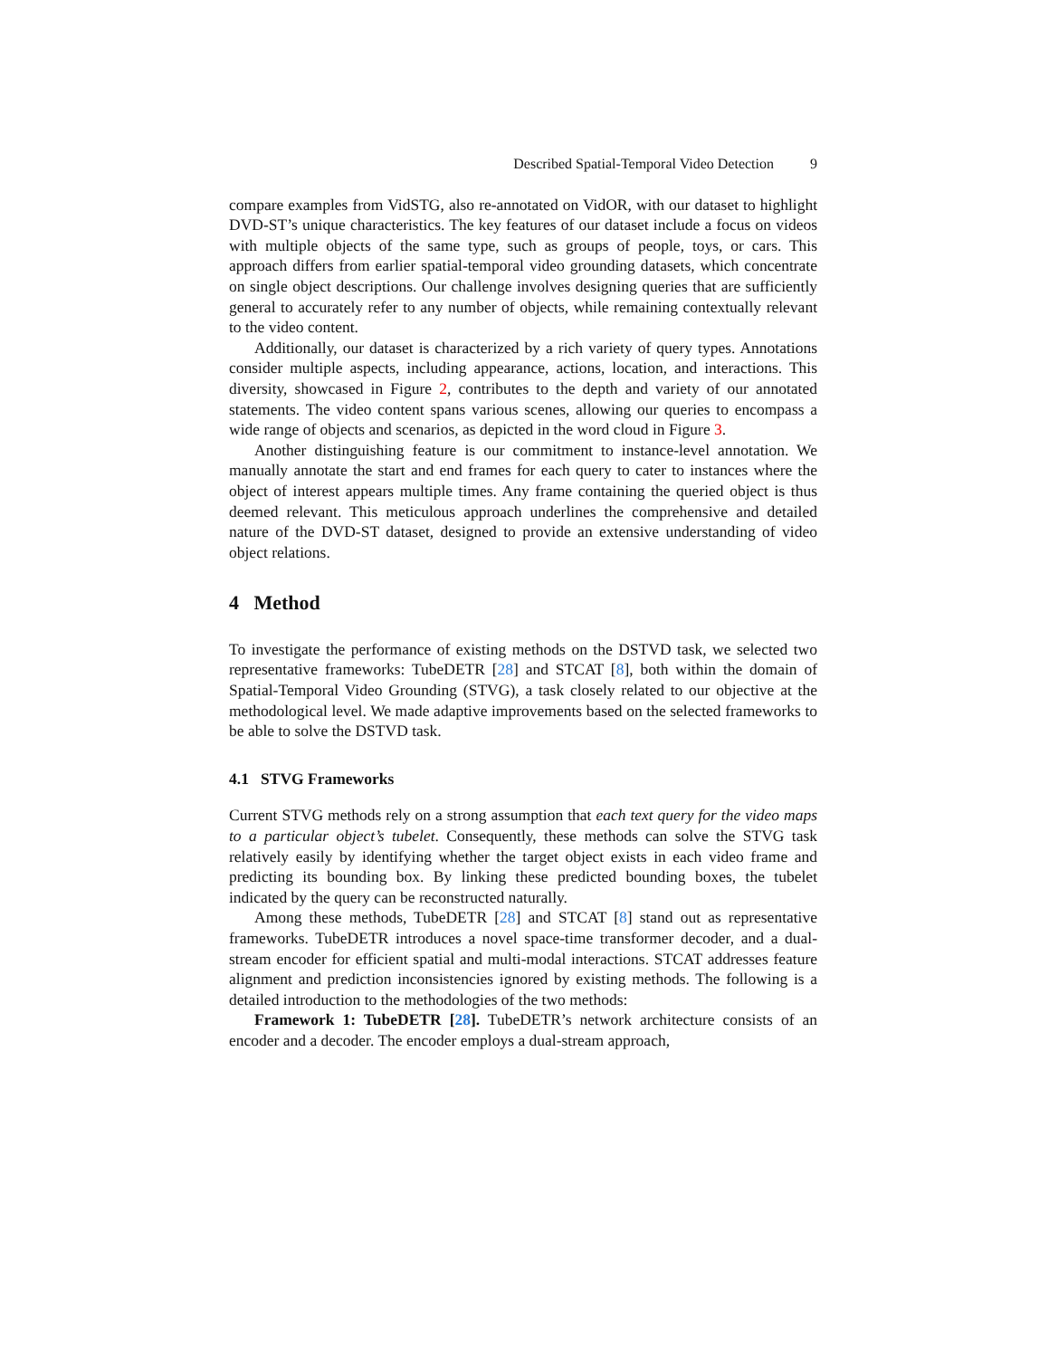Described Spatial-Temporal Video Detection 9
compare examples from VidSTG, also re-annotated on VidOR, with our dataset to highlight DVD-ST’s unique characteristics. The key features of our dataset include a focus on videos with multiple objects of the same type, such as groups of people, toys, or cars. This approach differs from earlier spatial-temporal video grounding datasets, which concentrate on single object descriptions. Our challenge involves designing queries that are sufficiently general to accurately refer to any number of objects, while remaining contextually relevant to the video content.
Additionally, our dataset is characterized by a rich variety of query types. Annotations consider multiple aspects, including appearance, actions, location, and interactions. This diversity, showcased in Figure 2, contributes to the depth and variety of our annotated statements. The video content spans various scenes, allowing our queries to encompass a wide range of objects and scenarios, as depicted in the word cloud in Figure 3.
Another distinguishing feature is our commitment to instance-level annotation. We manually annotate the start and end frames for each query to cater to instances where the object of interest appears multiple times. Any frame containing the queried object is thus deemed relevant. This meticulous approach underlines the comprehensive and detailed nature of the DVD-ST dataset, designed to provide an extensive understanding of video object relations.
4 Method
To investigate the performance of existing methods on the DSTVD task, we selected two representative frameworks: TubeDETR [28] and STCAT [8], both within the domain of Spatial-Temporal Video Grounding (STVG), a task closely related to our objective at the methodological level. We made adaptive improvements based on the selected frameworks to be able to solve the DSTVD task.
4.1 STVG Frameworks
Current STVG methods rely on a strong assumption that each text query for the video maps to a particular object’s tubelet. Consequently, these methods can solve the STVG task relatively easily by identifying whether the target object exists in each video frame and predicting its bounding box. By linking these predicted bounding boxes, the tubelet indicated by the query can be reconstructed naturally.
Among these methods, TubeDETR [28] and STCAT [8] stand out as representative frameworks. TubeDETR introduces a novel space-time transformer decoder, and a dual-stream encoder for efficient spatial and multi-modal interactions. STCAT addresses feature alignment and prediction inconsistencies ignored by existing methods. The following is a detailed introduction to the methodologies of the two methods:
Framework 1: TubeDETR [28]. TubeDETR’s network architecture consists of an encoder and a decoder. The encoder employs a dual-stream approach,